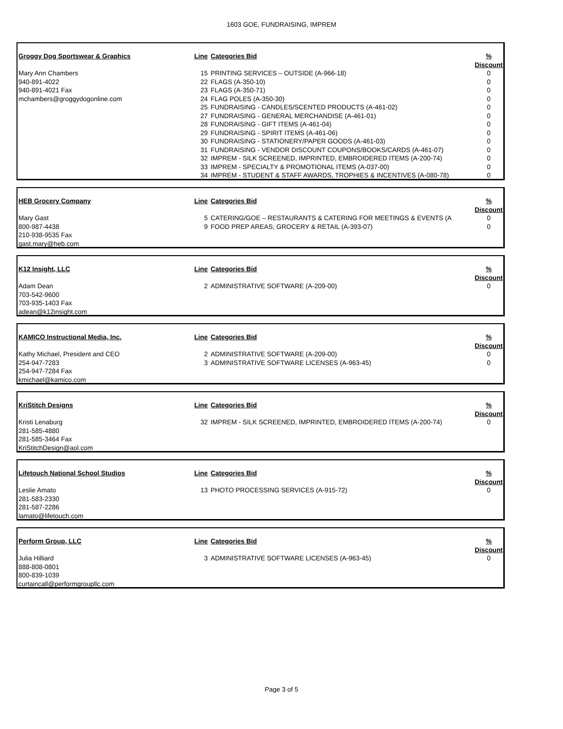1603 GOE, FUNDRAISING, IMPREM
| Groggy Dog Sportswear & Graphics | Line | Categories Bid | % Discount |
| Mary Ann Chambers | 15 | PRINTING SERVICES – OUTSIDE (A-966-18) | 0 |
| 940-891-4022 | 22 | FLAGS (A-350-10) | 0 |
| 940-891-4021 Fax | 23 | FLAGS (A-350-71) | 0 |
| mchambers@groggydogonline.com | 24 | FLAG POLES (A-350-30) | 0 |
| | 25 | FUNDRAISING - CANDLES/SCENTED PRODUCTS (A-461-02) | 0 |
| | 27 | FUNDRAISING - GENERAL MERCHANDISE (A-461-01) | 0 |
| | 28 | FUNDRAISING - GIFT ITEMS (A-461-04) | 0 |
| | 29 | FUNDRAISING - SPIRIT ITEMS (A-461-06) | 0 |
| | 30 | FUNDRAISING - STATIONERY/PAPER GOODS (A-461-03) | 0 |
| | 31 | FUNDRAISING - VENDOR DISCOUNT COUPONS/BOOKS/CARDS (A-461-07) | 0 |
| | 32 | IMPREM - SILK SCREENED, IMPRINTED, EMBROIDERED ITEMS (A-200-74) | 0 |
| | 33 | IMPREM - SPECIALTY & PROMOTIONAL ITEMS (A-037-00) | 0 |
| | 34 | IMPREM - STUDENT & STAFF AWARDS, TROPHIES & INCENTIVES (A-080-78) | 0 |
| HEB Grocery Company | Line | Categories Bid | % Discount |
| Mary Gast | 5 | CATERING/GOE – RESTAURANTS & CATERING FOR MEETINGS & EVENTS (A | 0 |
| 800-987-4438 | 9 | FOOD PREP AREAS; GROCERY & RETAIL (A-393-07) | 0 |
| 210-938-9535 Fax | | | |
| gast.mary@heb.com | | | |
| K12 Insight, LLC | Line | Categories Bid | % Discount |
| Adam Dean | 2 | ADMINISTRATIVE SOFTWARE (A-209-00) | 0 |
| 703-542-9600 | | | |
| 703-935-1403 Fax | | | |
| adean@k12insight.com | | | |
| KAMICO Instructional Media, Inc. | Line | Categories Bid | % Discount |
| Kathy Michael, President and CEO | 2 | ADMINISTRATIVE SOFTWARE (A-209-00) | 0 |
| 254-947-7283 | 3 | ADMINISTRATIVE SOFTWARE LICENSES (A-963-45) | 0 |
| 254-947-7284 Fax | | | |
| kmichael@kamico.com | | | |
| KriStitch Designs | Line | Categories Bid | % Discount |
| Kristi Lenaburg | 32 | IMPREM - SILK SCREENED, IMPRINTED, EMBROIDERED ITEMS (A-200-74) | 0 |
| 281-585-4880 | | | |
| 281-585-3464 Fax | | | |
| KriStitchDesign@aol.com | | | |
| Lifetouch National School Studios | Line | Categories Bid | % Discount |
| Leslie Amato | 13 | PHOTO PROCESSING SERVICES (A-915-72) | 0 |
| 281-583-2330 | | | |
| 281-587-2286 | | | |
| lamato@lifetouch.com | | | |
| Perform Group, LLC | Line | Categories Bid | % Discount |
| Julia Hilliard | 3 | ADMINISTRATIVE SOFTWARE LICENSES (A-963-45) | 0 |
| 888-808-0801 | | | |
| 800-839-1039 | | | |
| curtaincall@performgroupllc.com | | | |
Page 3 of 5